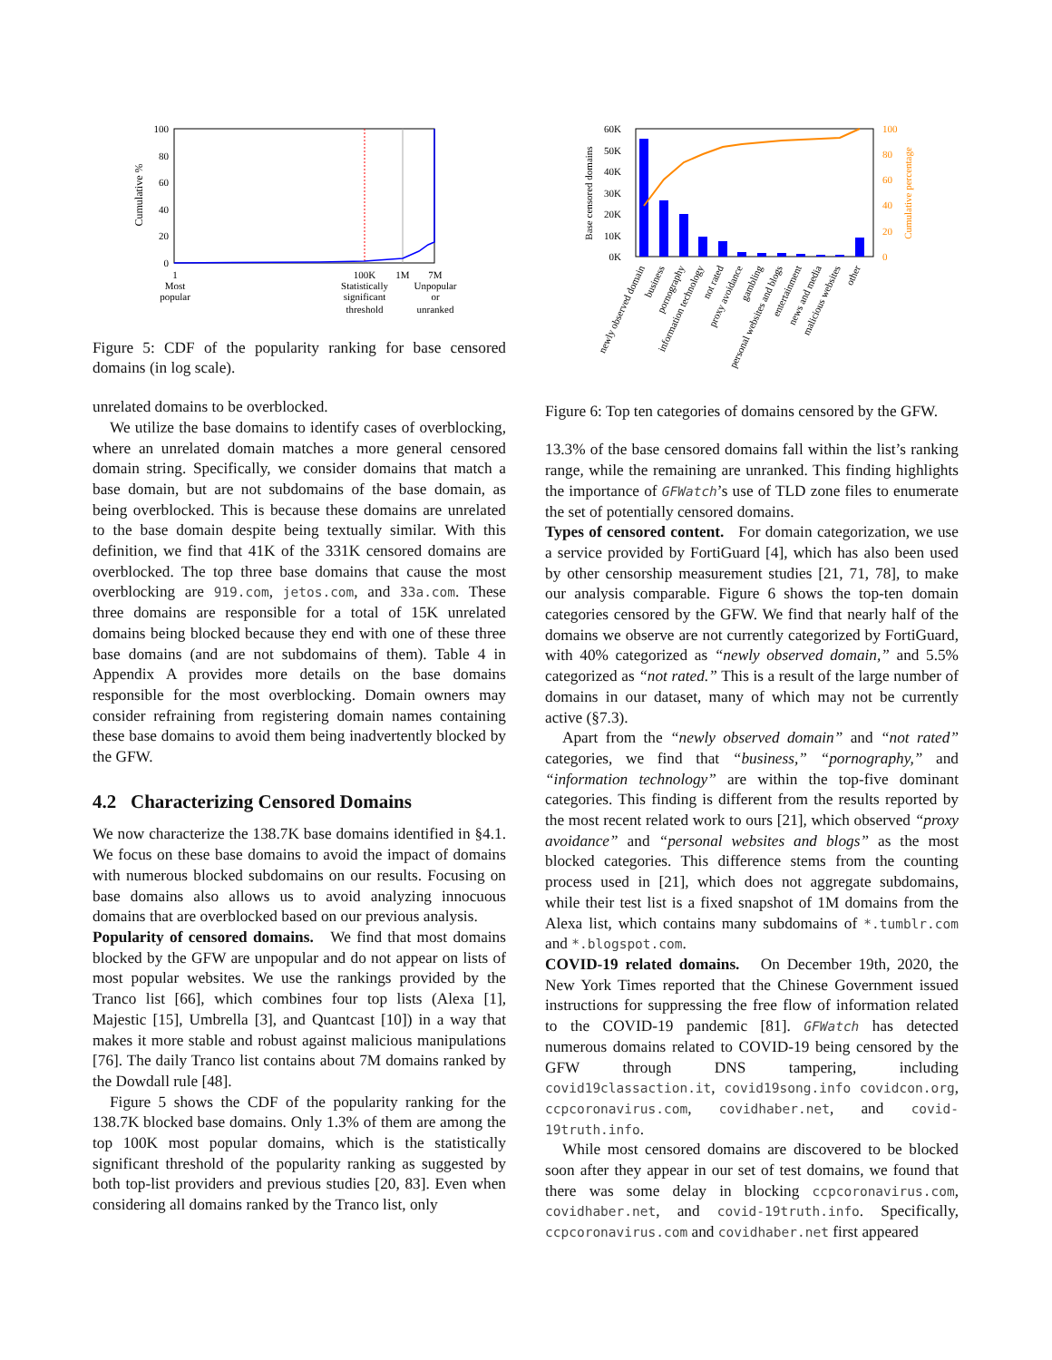100
80
60
40
20
0
Cumulative %
1
Most
popular
100K
Statistically
significant
threshold
1M
7M
Unpopular
or
unranked
Figure 5: CDF of the popularity ranking for base censored domains (in log scale).
unrelated domains to be overblocked.
We utilize the base domains to identify cases of overblocking, where an unrelated domain matches a more general censored domain string. Specifically, we consider domains that match a base domain, but are not subdomains of the base domain, as being overblocked. This is because these domains are unrelated to the base domain despite being textually similar. With this definition, we find that 41K of the 331K censored domains are overblocked. The top three base domains that cause the most overblocking are 919.com, jetos.com, and 33a.com. These three domains are responsible for a total of 15K unrelated domains being blocked because they end with one of these three base domains (and are not subdomains of them). Table 4 in Appendix A provides more details on the base domains responsible for the most overblocking. Domain owners may consider refraining from registering domain names containing these base domains to avoid them being inadvertently blocked by the GFW.
4.2 Characterizing Censored Domains
We now characterize the 138.7K base domains identified in §4.1. We focus on these base domains to avoid the impact of domains with numerous blocked subdomains on our results. Focusing on base domains also allows us to avoid analyzing innocuous domains that are overblocked based on our previous analysis.
Popularity of censored domains. We find that most domains blocked by the GFW are unpopular and do not appear on lists of most popular websites. We use the rankings provided by the Tranco list [66], which combines four top lists (Alexa [1], Majestic [15], Umbrella [3], and Quantcast [10]) in a way that makes it more stable and robust against malicious manipulations [76]. The daily Tranco list contains about 7M domains ranked by the Dowdall rule [48].
Figure 5 shows the CDF of the popularity ranking for the 138.7K blocked base domains. Only 1.3% of them are among the top 100K most popular domains, which is the statistically significant threshold of the popularity ranking as suggested by both top-list providers and previous studies [20, 83]. Even when considering all domains ranked by the Tranco list, only
60K
50K
40K
30K
20K
10K
0K
Base censored domains
100
80
60
40
20
0
Cumulative percentage
newly observed domain
business
pornography
information technology
not rated
proxy avoidance
gambling
personal websites and blogs
entertainment
news and media
malicious websites
other
Figure 6: Top ten categories of domains censored by the GFW.
13.3% of the base censored domains fall within the list’s ranking range, while the remaining are unranked. This finding highlights the importance of GFWatch’s use of TLD zone files to enumerate the set of potentially censored domains.
Types of censored content. For domain categorization, we use a service provided by FortiGuard [4], which has also been used by other censorship measurement studies [21, 71, 78], to make our analysis comparable. Figure 6 shows the top-ten domain categories censored by the GFW. We find that nearly half of the domains we observe are not currently categorized by FortiGuard, with 40% categorized as “newly observed domain,” and 5.5% categorized as “not rated.” This is a result of the large number of domains in our dataset, many of which may not be currently active (§7.3).
Apart from the “newly observed domain” and “not rated” categories, we find that “business,” “pornography,” and “information technology” are within the top-five dominant categories. This finding is different from the results reported by the most recent related work to ours [21], which observed “proxy avoidance” and “personal websites and blogs” as the most blocked categories. This difference stems from the counting process used in [21], which does not aggregate subdomains, while their test list is a fixed snapshot of 1M domains from the Alexa list, which contains many subdomains of *.tumblr.com and *.blogspot.com.
COVID-19 related domains. On December 19th, 2020, the New York Times reported that the Chinese Government issued instructions for suppressing the free flow of information related to the COVID-19 pandemic [81]. GFWatch has detected numerous domains related to COVID-19 being censored by the GFW through DNS tampering, including covid19classaction.it, covid19song.info covidcon.org, ccpcoronavirus.com, covidhaber.net, and covid-19truth.info.
While most censored domains are discovered to be blocked soon after they appear in our set of test domains, we found that there was some delay in blocking ccpcoronavirus.com, covidhaber.net, and covid-19truth.info. Specifically, ccpcoronavirus.com and covidhaber.net first appeared